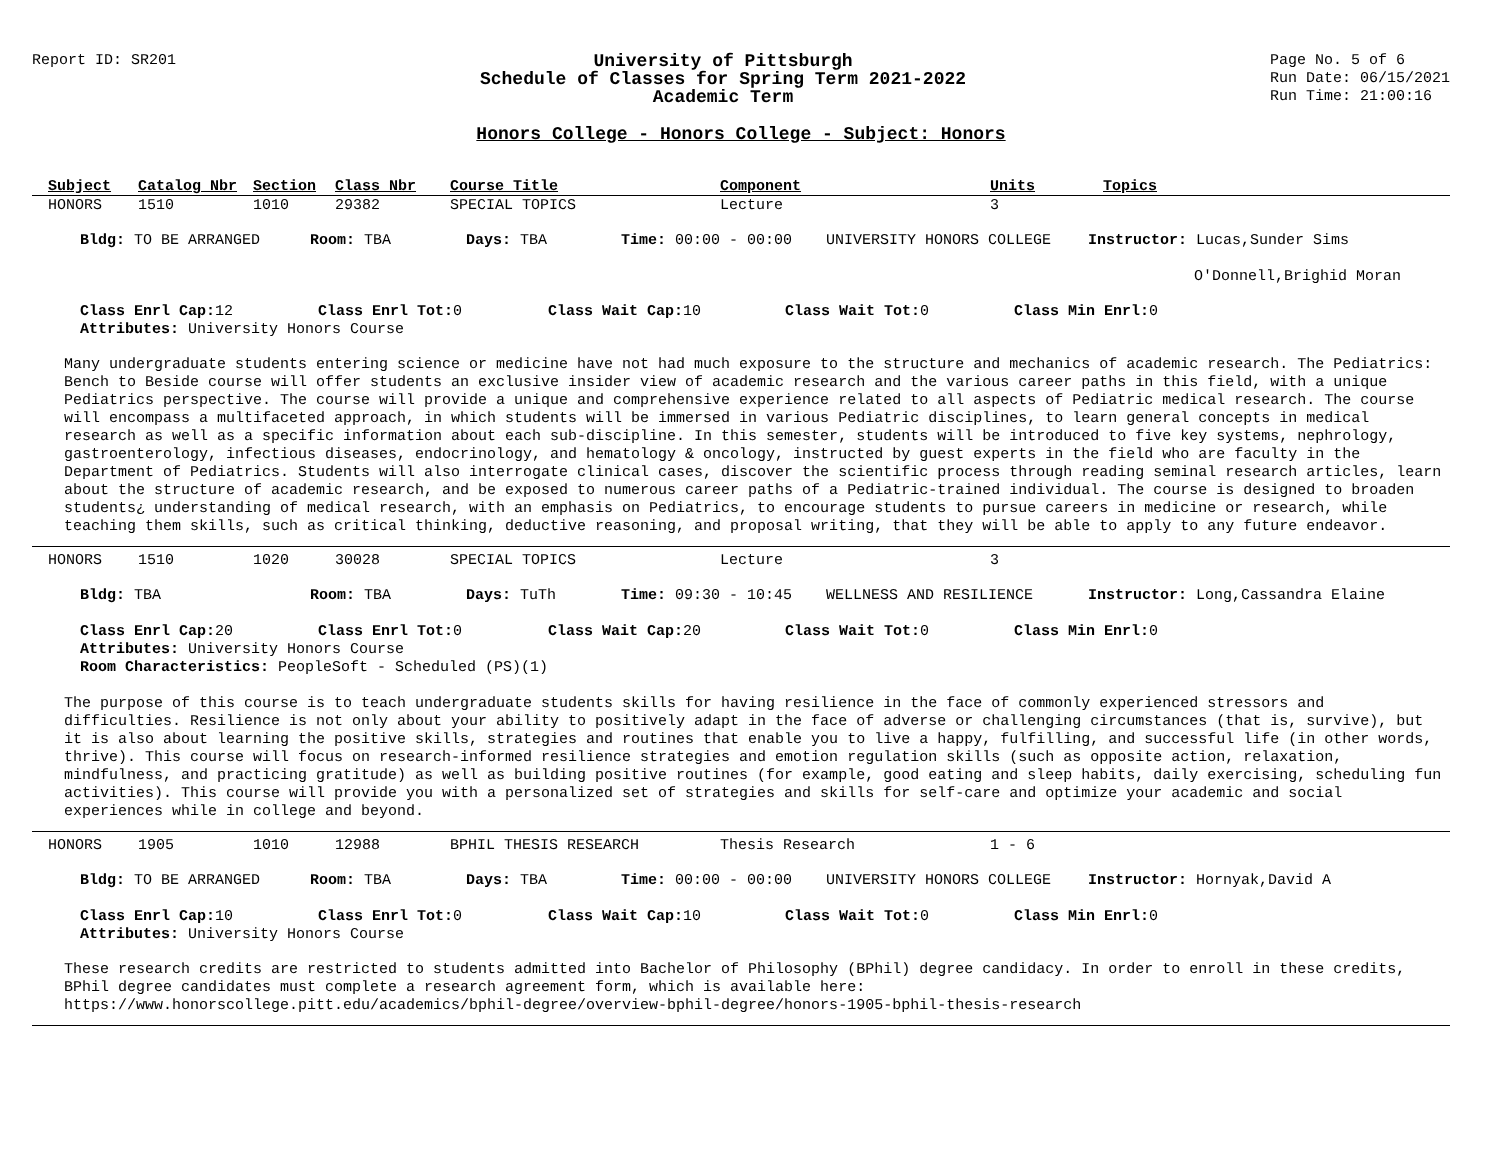Report ID: SR201
University of Pittsburgh
Schedule of Classes for Spring Term 2021-2022
Academic Term
Page No. 5 of 6
Run Date: 06/15/2021
Run Time: 21:00:16
Honors College - Honors College - Subject: Honors
| Subject | Catalog Nbr | Section | Class Nbr | Course Title | Component | Units | Topics |
| --- | --- | --- | --- | --- | --- | --- | --- |
| HONORS | 1510 | 1010 | 29382 | SPECIAL TOPICS | Lecture | 3 | |
Bldg: TO BE ARRANGED Room: TBA Days: TBA Time: 00:00 - 00:00 UNIVERSITY HONORS COLLEGE Instructor: Lucas,Sunder Sims
O'Donnell,Brighid Moran
Class Enrl Cap: 12 Class Enrl Tot: 0 Class Wait Cap: 10 Class Wait Tot: 0 Class Min Enrl: 0
Attributes: University Honors Course
Many undergraduate students entering science or medicine have not had much exposure to the structure and mechanics of academic research. The Pediatrics: Bench to Beside course will offer students an exclusive insider view of academic research and the various career paths in this field, with a unique Pediatrics perspective. The course will provide a unique and comprehensive experience related to all aspects of Pediatric medical research. The course will encompass a multifaceted approach, in which students will be immersed in various Pediatric disciplines, to learn general concepts in medical research as well as a specific information about each sub-discipline. In this semester, students will be introduced to five key systems, nephrology, gastroenterology, infectious diseases, endocrinology, and hematology & oncology, instructed by guest experts in the field who are faculty in the Department of Pediatrics. Students will also interrogate clinical cases, discover the scientific process through reading seminal research articles, learn about the structure of academic research, and be exposed to numerous career paths of a Pediatric-trained individual. The course is designed to broaden students¿ understanding of medical research, with an emphasis on Pediatrics, to encourage students to pursue careers in medicine or research, while teaching them skills, such as critical thinking, deductive reasoning, and proposal writing, that they will be able to apply to any future endeavor.
| HONORS | 1510 | 1020 | 30028 | SPECIAL TOPICS | Lecture | 3 | |
Bldg: TBA Room: TBA Days: TuTh Time: 09:30 - 10:45 WELLNESS AND RESILIENCE Instructor: Long,Cassandra Elaine
Class Enrl Cap: 20 Class Enrl Tot: 0 Class Wait Cap: 20 Class Wait Tot: 0 Class Min Enrl: 0
Attributes: University Honors Course
Room Characteristics: PeopleSoft - Scheduled (PS)(1)
The purpose of this course is to teach undergraduate students skills for having resilience in the face of commonly experienced stressors and difficulties. Resilience is not only about your ability to positively adapt in the face of adverse or challenging circumstances (that is, survive), but it is also about learning the positive skills, strategies and routines that enable you to live a happy, fulfilling, and successful life (in other words, thrive). This course will focus on research-informed resilience strategies and emotion regulation skills (such as opposite action, relaxation, mindfulness, and practicing gratitude) as well as building positive routines (for example, good eating and sleep habits, daily exercising, scheduling fun activities). This course will provide you with a personalized set of strategies and skills for self-care and optimize your academic and social experiences while in college and beyond.
| HONORS | 1905 | 1010 | 12988 | BPHIL THESIS RESEARCH | Thesis Research | 1 - 6 | |
Bldg: TO BE ARRANGED Room: TBA Days: TBA Time: 00:00 - 00:00 UNIVERSITY HONORS COLLEGE Instructor: Hornyak,David A
Class Enrl Cap: 10 Class Enrl Tot: 0 Class Wait Cap: 10 Class Wait Tot: 0 Class Min Enrl: 0
Attributes: University Honors Course
These research credits are restricted to students admitted into Bachelor of Philosophy (BPhil) degree candidacy. In order to enroll in these credits, BPhil degree candidates must complete a research agreement form, which is available here:
https://www.honorscollege.pitt.edu/academics/bphil-degree/overview-bphil-degree/honors-1905-bphil-thesis-research